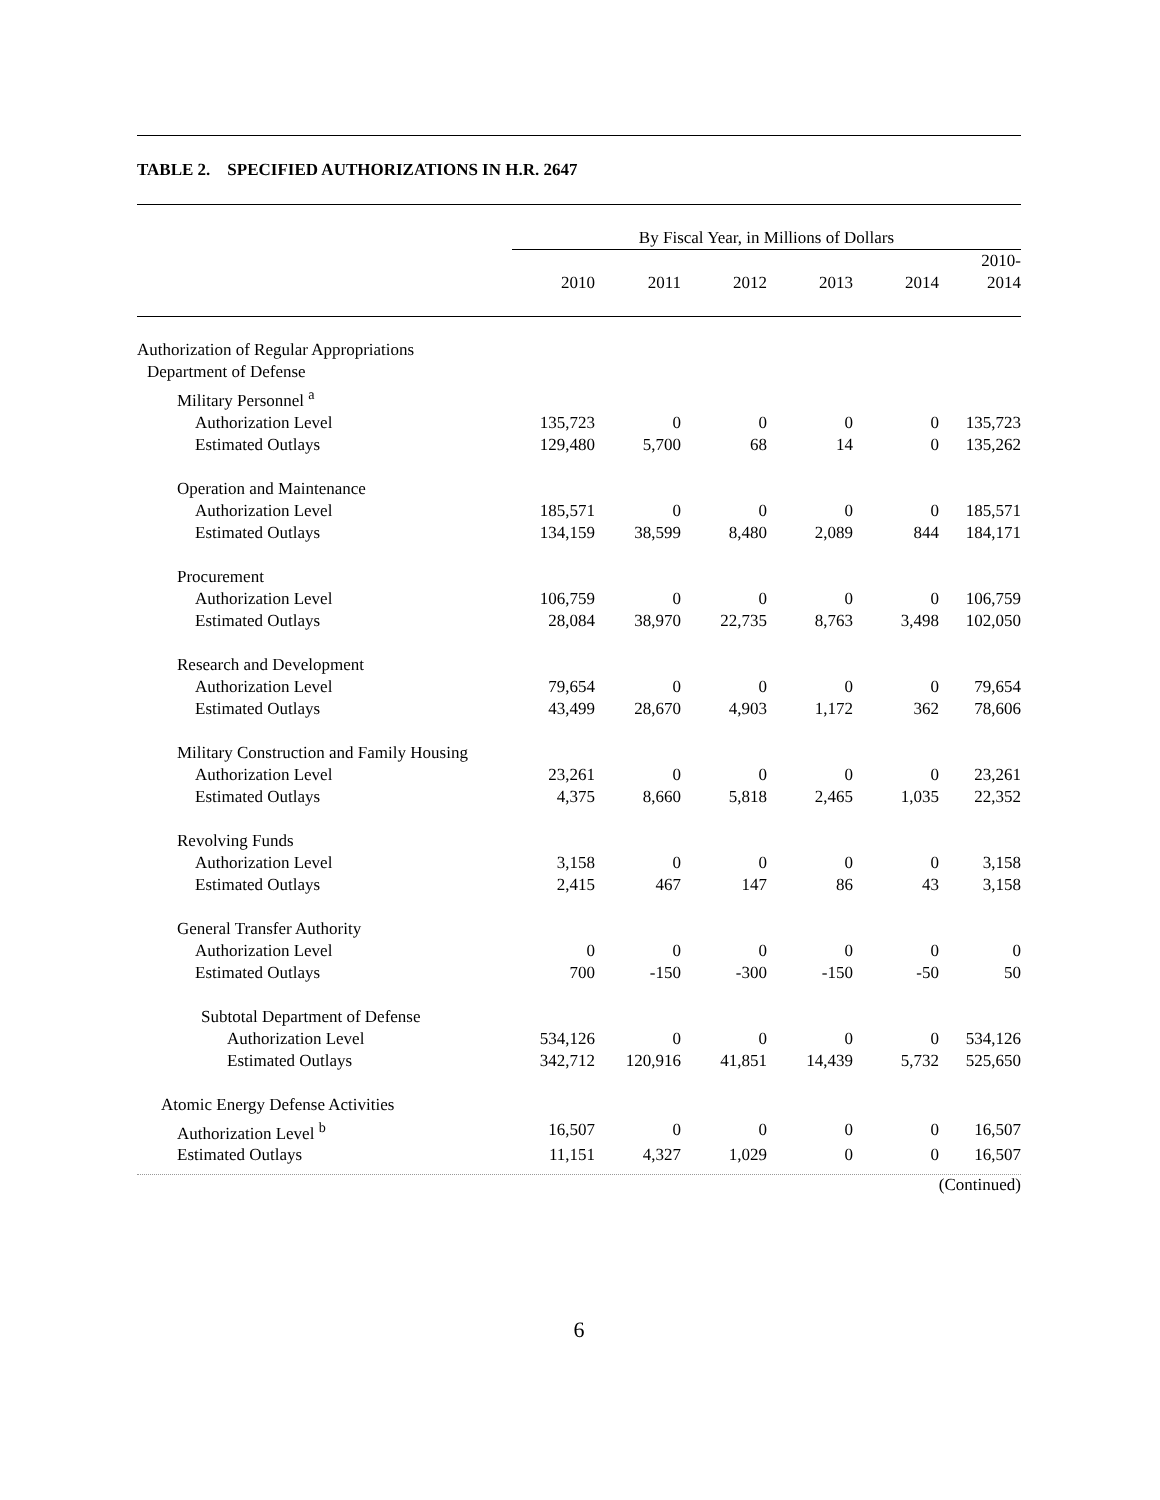TABLE 2. SPECIFIED AUTHORIZATIONS IN H.R. 2647
| | By Fiscal Year, in Millions of Dollars | | | | | |
| --- | --- | --- | --- | --- | --- | --- |
| | 2010 | 2011 | 2012 | 2013 | 2014 | 2010- 2014 |
| Authorization of Regular Appropriations | | | | | | |
| Department of Defense | | | | | | |
| Military Personnel <sup>a</sup> | | | | | | |
| Authorization Level | 135,723 | 0 | 0 | 0 | 0 | 135,723 |
| Estimated Outlays | 129,480 | 5,700 | 68 | 14 | 0 | 135,262 |
| Operation and Maintenance | | | | | | |
| Authorization Level | 185,571 | 0 | 0 | 0 | 0 | 185,571 |
| Estimated Outlays | 134,159 | 38,599 | 8,480 | 2,089 | 844 | 184,171 |
| Procurement | | | | | | |
| Authorization Level | 106,759 | 0 | 0 | 0 | 0 | 106,759 |
| Estimated Outlays | 28,084 | 38,970 | 22,735 | 8,763 | 3,498 | 102,050 |
| Research and Development | | | | | | |
| Authorization Level | 79,654 | 0 | 0 | 0 | 0 | 79,654 |
| Estimated Outlays | 43,499 | 28,670 | 4,903 | 1,172 | 362 | 78,606 |
| Military Construction and Family Housing | | | | | | |
| Authorization Level | 23,261 | 0 | 0 | 0 | 0 | 23,261 |
| Estimated Outlays | 4,375 | 8,660 | 5,818 | 2,465 | 1,035 | 22,352 |
| Revolving Funds | | | | | | |
| Authorization Level | 3,158 | 0 | 0 | 0 | 0 | 3,158 |
| Estimated Outlays | 2,415 | 467 | 147 | 86 | 43 | 3,158 |
| General Transfer Authority | | | | | | |
| Authorization Level | 0 | 0 | 0 | 0 | 0 | 0 |
| Estimated Outlays | 700 | -150 | -300 | -150 | -50 | 50 |
| Subtotal Department of Defense | | | | | | |
| Authorization Level | 534,126 | 0 | 0 | 0 | 0 | 534,126 |
| Estimated Outlays | 342,712 | 120,916 | 41,851 | 14,439 | 5,732 | 525,650 |
| Atomic Energy Defense Activities | | | | | | |
| Authorization Level <sup>b</sup> | 16,507 | 0 | 0 | 0 | 0 | 16,507 |
| Estimated Outlays | 11,151 | 4,327 | 1,029 | 0 | 0 | 16,507 |
(Continued)
6